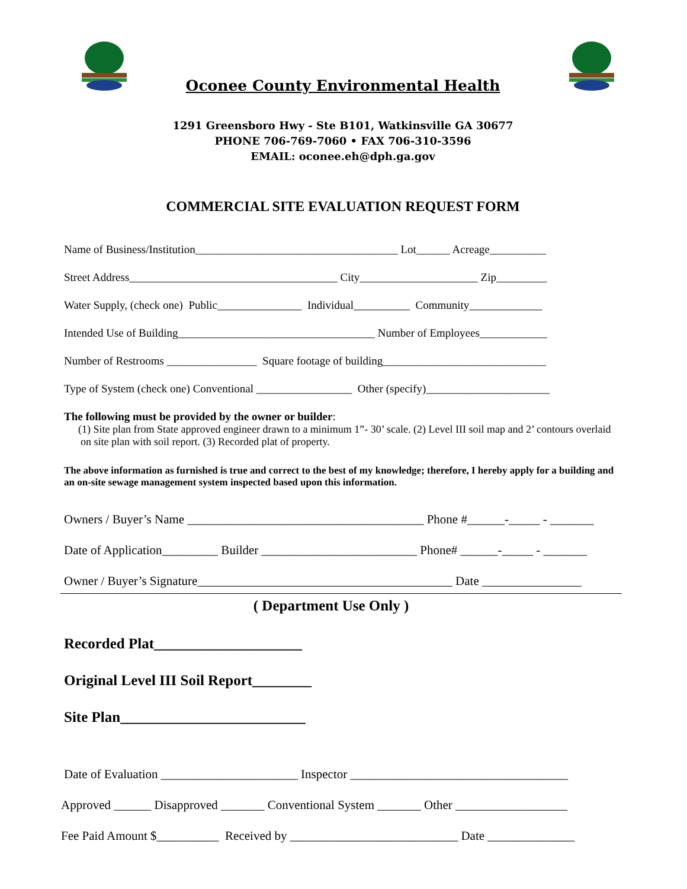Oconee County Environmental Health
1291 Greensboro Hwy - Ste B101, Watkinsville GA 30677
PHONE 706-769-7060 • FAX 706-310-3596
EMAIL: oconee.eh@dph.ga.gov
COMMERCIAL SITE EVALUATION REQUEST FORM
Name of Business/Institution____________________________________ Lot______ Acreage__________
Street Address_____________________________________ City_____________________ Zip_________
Water Supply, (check one) Public_______________ Individual__________ Community_____________
Intended Use of Building___________________________________ Number of Employees____________
Number of Restrooms ________________ Square footage of building_____________________________
Type of System (check one) Conventional _________________ Other (specify)______________________
The following must be provided by the owner or builder:
(1) Site plan from State approved engineer drawn to a minimum 1”- 30’ scale. (2) Level III soil map and 2’ contours overlaid on site plan with soil report. (3) Recorded plat of property.
The above information as furnished is true and correct to the best of my knowledge; therefore, I hereby apply for a building and an on-site sewage management system inspected based upon this information.
Owners / Buyer’s Name ______________________________________ Phone #______-_____ - _______
Date of Application_________ Builder _________________________ Phone# ______-_____ - _______
Owner / Buyer’s Signature_________________________________________ Date ________________
( Department Use Only )
Recorded Plat____________________
Original Level III Soil Report________
Site Plan_________________________
Date of Evaluation ______________________ Inspector ___________________________________
Approved ______ Disapproved _______ Conventional System _______ Other __________________
Fee Paid Amount $__________ Received by ___________________________ Date ______________